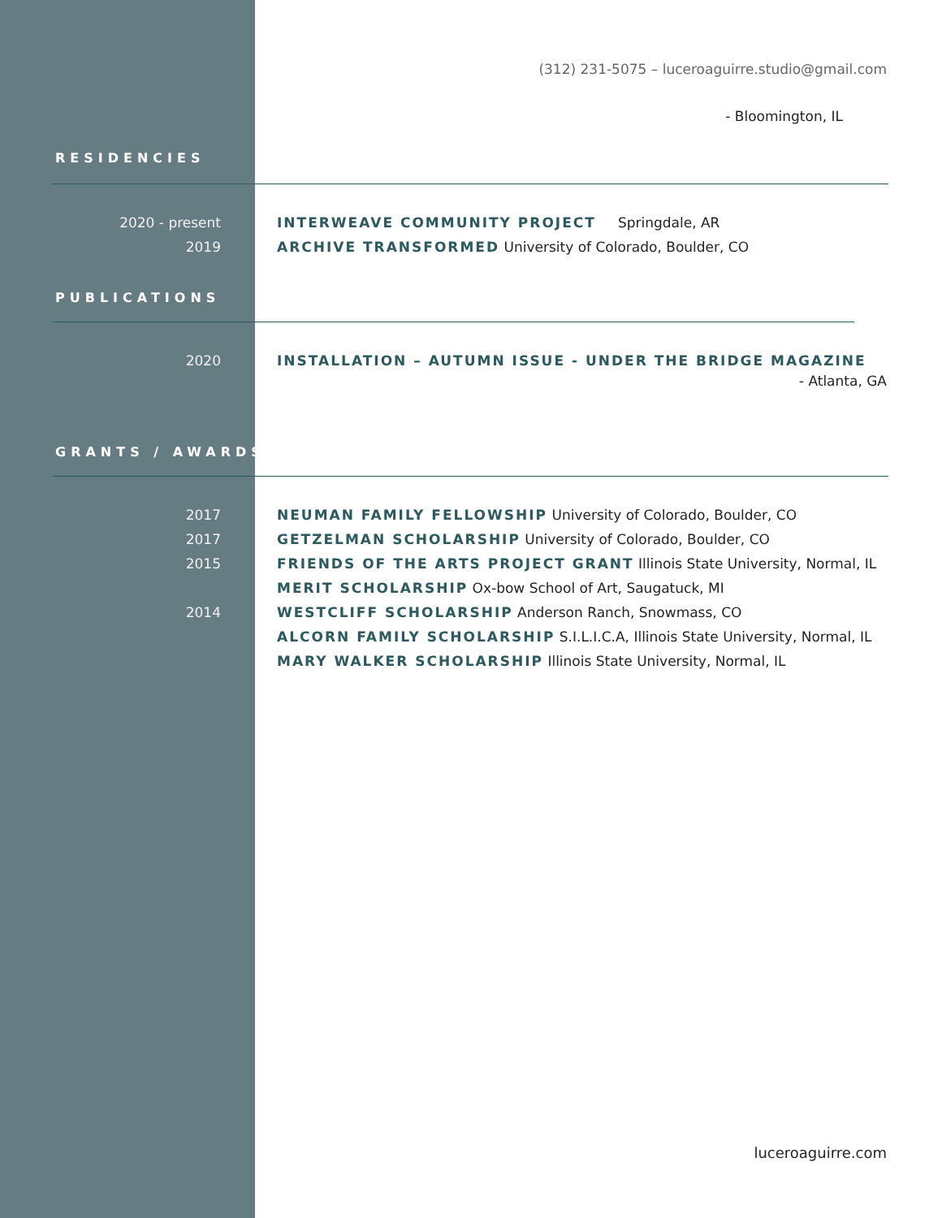(312) 231-5075 – luceroaguirre.studio@gmail.com
- Bloomington, IL
RESIDENCIES
2020 - present INTERWEAVE COMMUNITY PROJECT Springdale, AR
2019 ARCHIVE TRANSFORMED University of Colorado, Boulder, CO
PUBLICATIONS
2020 INSTALLATION – AUTUMN ISSUE - UNDER THE BRIDGE MAGAZINE
- Atlanta, GA
GRANTS / AWARDS
2017 NEUMAN FAMILY FELLOWSHIP University of Colorado, Boulder, CO
2017 GETZELMAN SCHOLARSHIP University of Colorado, Boulder, CO
2015 FRIENDS OF THE ARTS PROJECT GRANT Illinois State University, Normal, IL
MERIT SCHOLARSHIP Ox-bow School of Art, Saugatuck, MI
2014 WESTCLIFF SCHOLARSHIP Anderson Ranch, Snowmass, CO
ALCORN FAMILY SCHOLARSHIP S.I.L.I.C.A, Illinois State University, Normal, IL
MARY WALKER SCHOLARSHIP Illinois State University, Normal, IL
luceroaguirre.com